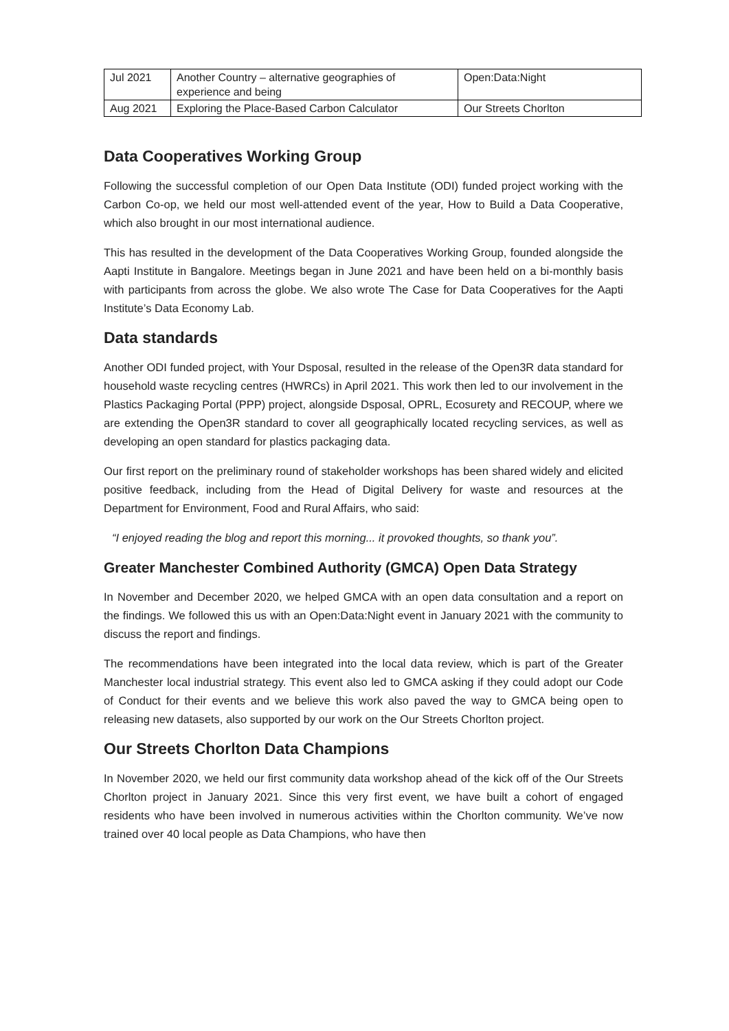| Jul 2021 | Another Country – alternative geographies of experience and being | Open:Data:Night |
| Aug 2021 | Exploring the Place-Based Carbon Calculator | Our Streets Chorlton |
Data Cooperatives Working Group
Following the successful completion of our Open Data Institute (ODI) funded project working with the Carbon Co-op, we held our most well-attended event of the year, How to Build a Data Cooperative, which also brought in our most international audience.
This has resulted in the development of the Data Cooperatives Working Group, founded alongside the Aapti Institute in Bangalore. Meetings began in June 2021 and have been held on a bi-monthly basis with participants from across the globe. We also wrote The Case for Data Cooperatives for the Aapti Institute’s Data Economy Lab.
Data standards
Another ODI funded project, with Your Dsposal, resulted in the release of the Open3R data standard for household waste recycling centres (HWRCs) in April 2021. This work then led to our involvement in the Plastics Packaging Portal (PPP) project, alongside Dsposal, OPRL, Ecosurety and RECOUP, where we are extending the Open3R standard to cover all geographically located recycling services, as well as developing an open standard for plastics packaging data.
Our first report on the preliminary round of stakeholder workshops has been shared widely and elicited positive feedback, including from the Head of Digital Delivery for waste and resources at the Department for Environment, Food and Rural Affairs, who said:
“I enjoyed reading the blog and report this morning... it provoked thoughts, so thank you”.
Greater Manchester Combined Authority (GMCA) Open Data Strategy
In November and December 2020, we helped GMCA with an open data consultation and a report on the findings. We followed this us with an Open:Data:Night event in January 2021 with the community to discuss the report and findings.
The recommendations have been integrated into the local data review, which is part of the Greater Manchester local industrial strategy. This event also led to GMCA asking if they could adopt our Code of Conduct for their events and we believe this work also paved the way to GMCA being open to releasing new datasets, also supported by our work on the Our Streets Chorlton project.
Our Streets Chorlton Data Champions
In November 2020, we held our first community data workshop ahead of the kick off of the Our Streets Chorlton project in January 2021. Since this very first event, we have built a cohort of engaged residents who have been involved in numerous activities within the Chorlton community. We’ve now trained over 40 local people as Data Champions, who have then